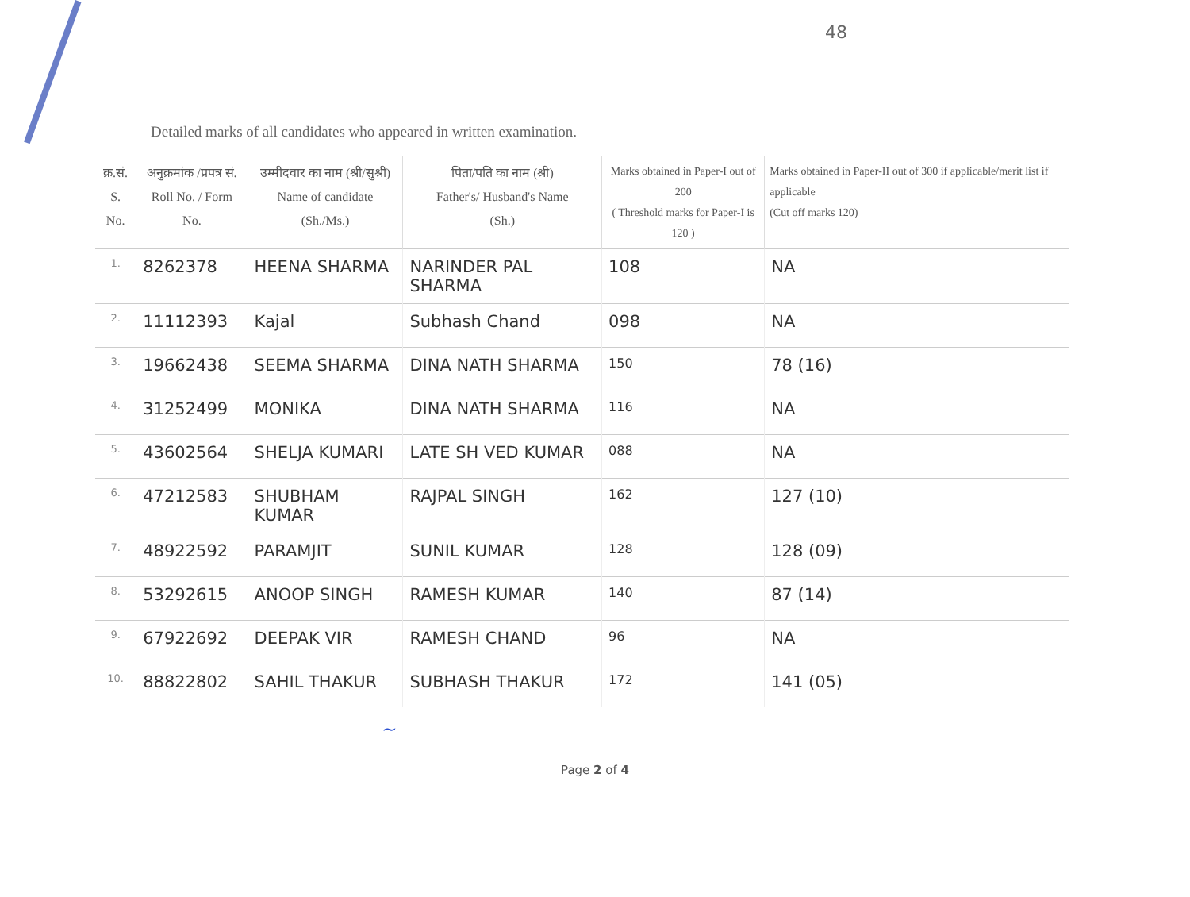48
Detailed marks of all candidates who appeared in written examination.
| क्र.सं. S. No. | अनुक्रमांक /प्रपत्र सं. Roll No. / Form No. | उम्मीदवार का नाम (श्री/सुश्री) Name of candidate (Sh./Ms.) | पिता/पति का नाम (श्री) Father's/ Husband's Name (Sh.) | Marks obtained in Paper-I out of 200 ( Threshold marks for Paper-I is 120 ) | Marks obtained in Paper-II out of 300 if applicable/merit list if applicable (Cut off marks 120) |
| --- | --- | --- | --- | --- | --- |
| 1. | 8262378 | HEENA SHARMA | NARINDER PAL SHARMA | 108 | NA |
| 2. | 11112393 | Kajal | Subhash Chand | 098 | NA |
| 3. | 19662438 | SEEMA SHARMA | DINA NATH SHARMA | 150 | 78 (16) |
| 4. | 31252499 | MONIKA | DINA NATH SHARMA | 116 | NA |
| 5. | 43602564 | SHELJA KUMARI | LATE SH VED KUMAR | 088 | NA |
| 6. | 47212583 | SHUBHAM KUMAR | RAJPAL SINGH | 162 | 127 (10) |
| 7. | 48922592 | PARAMJIT | SUNIL KUMAR | 128 | 128 (09) |
| 8. | 53292615 | ANOOP SINGH | RAMESH KUMAR | 140 | 87 (14) |
| 9. | 67922692 | DEEPAK VIR | RAMESH CHAND | 96 | NA |
| 10. | 88822802 | SAHIL THAKUR | SUBHASH THAKUR | 172 | 141 (05) |
~
Page 2 of 4